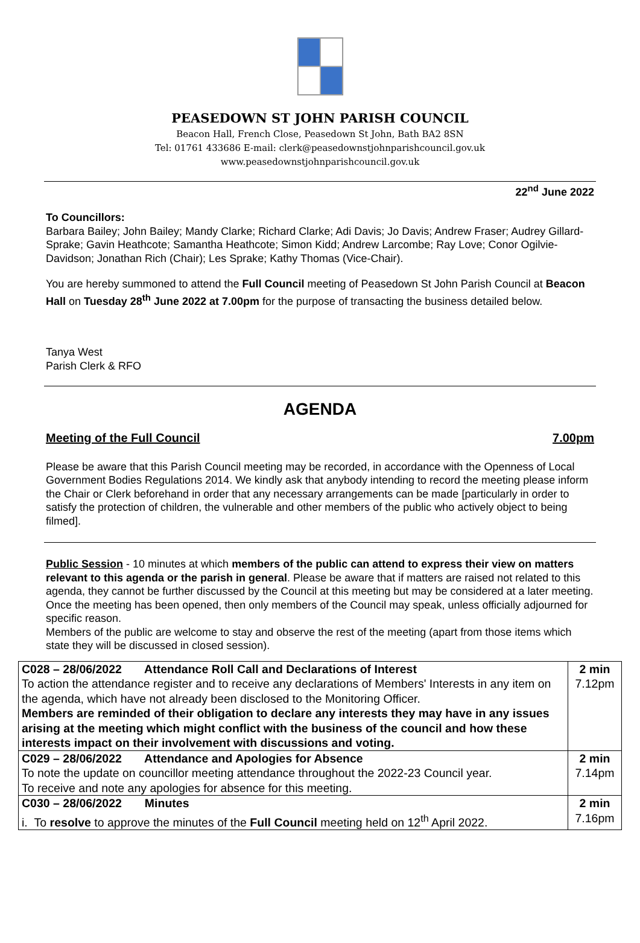PEASEDOWN ST JOHN PARISH COUNCIL
Beacon Hall, French Close, Peasedown St John, Bath BA2 8SN
Tel: 01761 433686 E-mail: clerk@peasedownstjohnparishcouncil.gov.uk
www.peasedownstjohnparishcouncil.gov.uk
22<sup>nd</sup> June 2022
To Councillors:
Barbara Bailey; John Bailey; Mandy Clarke; Richard Clarke; Adi Davis; Jo Davis; Andrew Fraser; Audrey Gillard-Sprake; Gavin Heathcote; Samantha Heathcote; Simon Kidd; Andrew Larcombe; Ray Love; Conor Ogilvie-Davidson; Jonathan Rich (Chair); Les Sprake; Kathy Thomas (Vice-Chair).
You are hereby summoned to attend the Full Council meeting of Peasedown St John Parish Council at Beacon Hall on Tuesday 28<sup>th</sup> June 2022 at 7.00pm for the purpose of transacting the business detailed below.
Tanya West
Parish Clerk & RFO
AGENDA
Meeting of the Full Council 7.00pm
Please be aware that this Parish Council meeting may be recorded, in accordance with the Openness of Local Government Bodies Regulations 2014. We kindly ask that anybody intending to record the meeting please inform the Chair or Clerk beforehand in order that any necessary arrangements can be made [particularly in order to satisfy the protection of children, the vulnerable and other members of the public who actively object to being filmed].
Public Session - 10 minutes at which members of the public can attend to express their view on matters relevant to this agenda or the parish in general. Please be aware that if matters are raised not related to this agenda, they cannot be further discussed by the Council at this meeting but may be considered at a later meeting. Once the meeting has been opened, then only members of the Council may speak, unless officially adjourned for specific reason.
Members of the public are welcome to stay and observe the rest of the meeting (apart from those items which state they will be discussed in closed session).
| C028 – 28/06/2022 Attendance Roll Call and Declarations of Interest To action the attendance register and to receive any declarations of Members' Interests in any item on the agenda, which have not already been disclosed to the Monitoring Officer. Members are reminded of their obligation to declare any interests they may have in any issues arising at the meeting which might conflict with the business of the council and how these interests impact on their involvement with discussions and voting. | 2 min 7.12pm |
| C029 – 28/06/2022 Attendance and Apologies for Absence To note the update on councillor meeting attendance throughout the 2022-23 Council year. To receive and note any apologies for absence for this meeting. | 2 min 7.14pm |
| C030 – 28/06/2022 Minutes i. To resolve to approve the minutes of the Full Council meeting held on 12<sup>th</sup> April 2022. | 2 min 7.16pm |